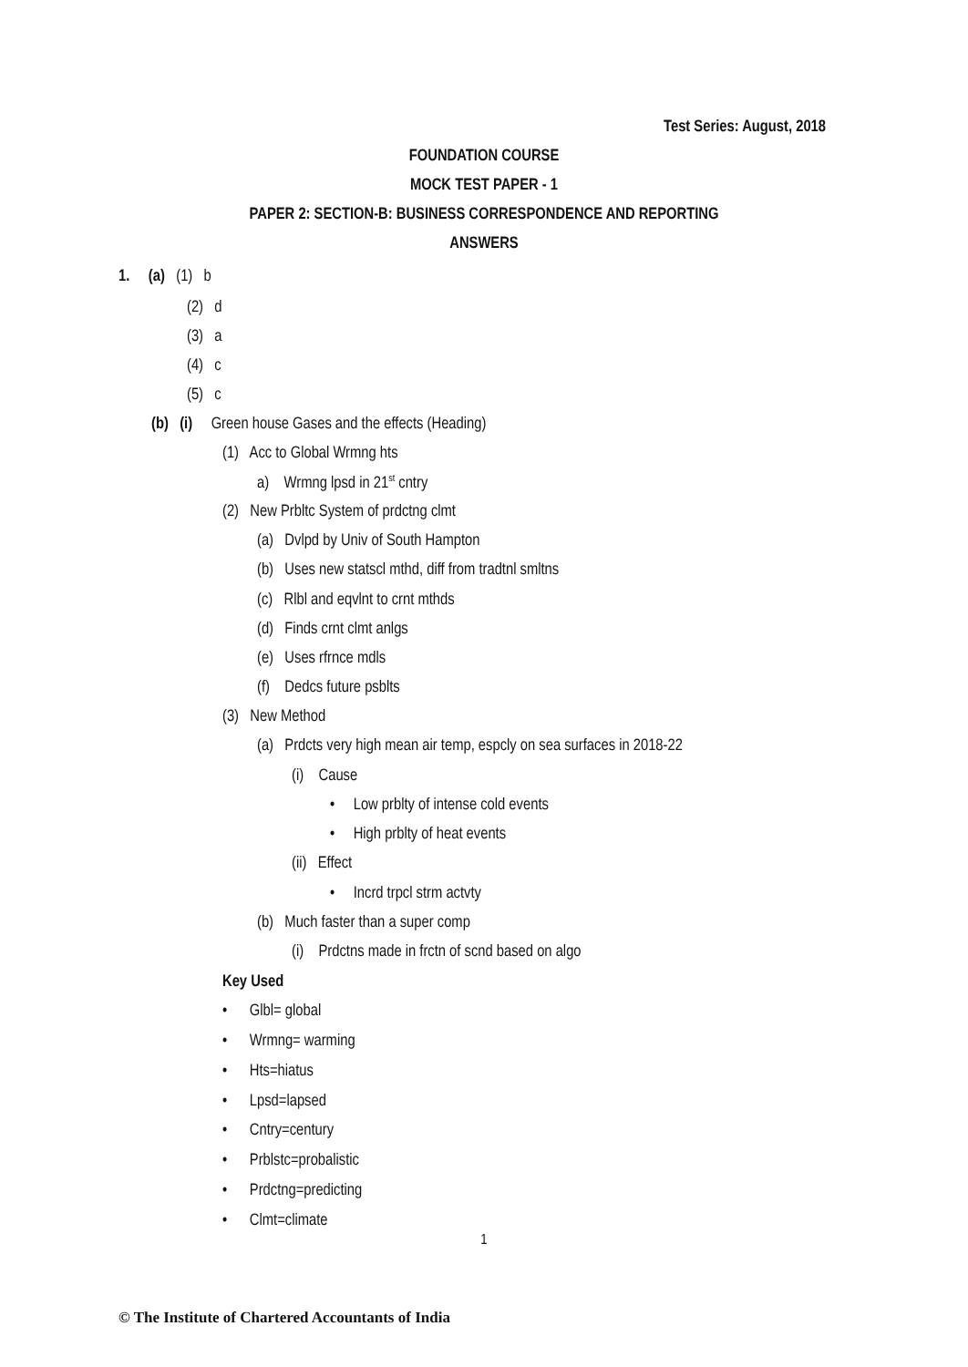Test Series: August, 2018
FOUNDATION COURSE
MOCK TEST PAPER - 1
PAPER 2: SECTION-B: BUSINESS CORRESPONDENCE AND REPORTING
ANSWERS
1. (a) (1) b
(2) d
(3) a
(4) c
(5) c
(b) (i) Green house Gases and the effects (Heading)
(1) Acc to Global Wrmng hts
a) Wrmng lpsd in 21<sup>st</sup> cntry
(2) New Prbltc System of prdctng clmt
(a) Dvlpd by Univ of South Hampton
(b) Uses new statscl mthd, diff from tradtnl smltns
(c) Rlbl and eqvlnt to crnt mthds
(d) Finds crnt clmt anlgs
(e) Uses rfrnce mdls
(f) Dedcs future psblts
(3) New Method
(a) Prdcts very high mean air temp, espcly on sea surfaces in 2018-22
(i) Cause
• Low prblty of intense cold events
• High prblty of heat events
(ii) Effect
• Incrd trpcl strm actvty
(b) Much faster than a super comp
(i) Prdctns made in frctn of scnd based on algo
Key Used
• Glbl= global
• Wrmng= warming
• Hts=hiatus
• Lpsd=lapsed
• Cntry=century
• Prblstc=probalistic
• Prdctng=predicting
• Clmt=climate
1
© The Institute of Chartered Accountants of India